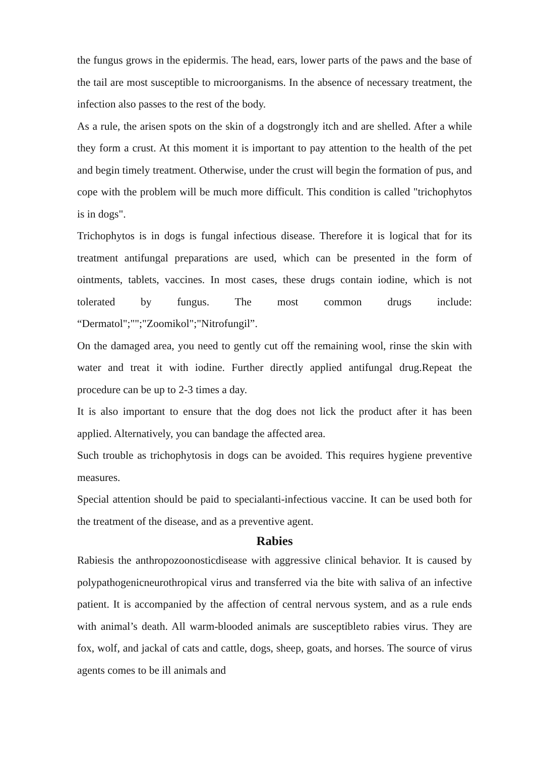the fungus grows in the epidermis. The head, ears, lower parts of the paws and the base of the tail are most susceptible to microorganisms. In the absence of necessary treatment, the infection also passes to the rest of the body.
As a rule, the arisen spots on the skin of a dogstrongly itch and are shelled. After a while they form a crust. At this moment it is important to pay attention to the health of the pet and begin timely treatment. Otherwise, under the crust will begin the formation of pus, and cope with the problem will be much more difficult. This condition is called "trichophytos is in dogs".
Trichophytos is in dogs is fungal infectious disease. Therefore it is logical that for its treatment antifungal preparations are used, which can be presented in the form of ointments, tablets, vaccines. In most cases, these drugs contain iodine, which is not tolerated by fungus. The most common drugs include: “Dermatol";"";"Zoomikol";"Nitrofungil”.
On the damaged area, you need to gently cut off the remaining wool, rinse the skin with water and treat it with iodine. Further directly applied antifungal drug.Repeat the procedure can be up to 2-3 times a day.
It is also important to ensure that the dog does not lick the product after it has been applied. Alternatively, you can bandage the affected area.
Such trouble as trichophytosis in dogs can be avoided. This requires hygiene preventive measures.
Special attention should be paid to specialanti-infectious vaccine. It can be used both for the treatment of the disease, and as a preventive agent.
Rabies
Rabiesis the anthropozoonosticdisease with aggressive clinical behavior. It is caused by polypathogenicneurothropical virus and transferred via the bite with saliva of an infective patient. It is accompanied by the affection of central nervous system, and as a rule ends with animal’s death. All warm-blooded animals are susceptibleto rabies virus. They are fox, wolf, and jackal of cats and cattle, dogs, sheep, goats, and horses. The source of virus agents comes to be ill animals and